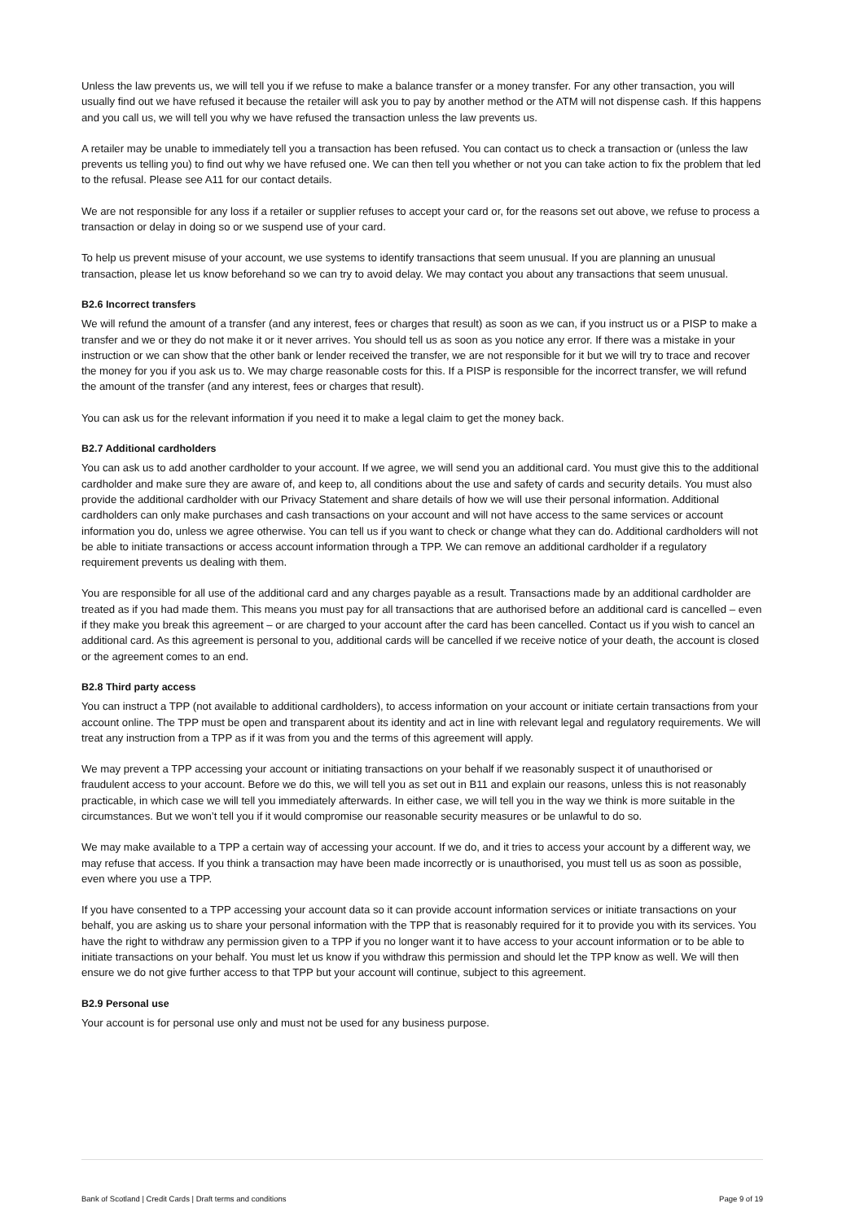Unless the law prevents us, we will tell you if we refuse to make a balance transfer or a money transfer. For any other transaction, you will usually find out we have refused it because the retailer will ask you to pay by another method or the ATM will not dispense cash. If this happens and you call us, we will tell you why we have refused the transaction unless the law prevents us.
A retailer may be unable to immediately tell you a transaction has been refused. You can contact us to check a transaction or (unless the law prevents us telling you) to find out why we have refused one. We can then tell you whether or not you can take action to fix the problem that led to the refusal. Please see A11 for our contact details.
We are not responsible for any loss if a retailer or supplier refuses to accept your card or, for the reasons set out above, we refuse to process a transaction or delay in doing so or we suspend use of your card.
To help us prevent misuse of your account, we use systems to identify transactions that seem unusual. If you are planning an unusual transaction, please let us know beforehand so we can try to avoid delay. We may contact you about any transactions that seem unusual.
B2.6 Incorrect transfers
We will refund the amount of a transfer (and any interest, fees or charges that result) as soon as we can, if you instruct us or a PISP to make a transfer and we or they do not make it or it never arrives. You should tell us as soon as you notice any error. If there was a mistake in your instruction or we can show that the other bank or lender received the transfer, we are not responsible for it but we will try to trace and recover the money for you if you ask us to. We may charge reasonable costs for this. If a PISP is responsible for the incorrect transfer, we will refund the amount of the transfer (and any interest, fees or charges that result).
You can ask us for the relevant information if you need it to make a legal claim to get the money back.
B2.7 Additional cardholders
You can ask us to add another cardholder to your account. If we agree, we will send you an additional card. You must give this to the additional cardholder and make sure they are aware of, and keep to, all conditions about the use and safety of cards and security details. You must also provide the additional cardholder with our Privacy Statement and share details of how we will use their personal information. Additional cardholders can only make purchases and cash transactions on your account and will not have access to the same services or account information you do, unless we agree otherwise. You can tell us if you want to check or change what they can do. Additional cardholders will not be able to initiate transactions or access account information through a TPP. We can remove an additional cardholder if a regulatory requirement prevents us dealing with them.
You are responsible for all use of the additional card and any charges payable as a result. Transactions made by an additional cardholder are treated as if you had made them. This means you must pay for all transactions that are authorised before an additional card is cancelled – even if they make you break this agreement – or are charged to your account after the card has been cancelled. Contact us if you wish to cancel an additional card. As this agreement is personal to you, additional cards will be cancelled if we receive notice of your death, the account is closed or the agreement comes to an end.
B2.8 Third party access
You can instruct a TPP (not available to additional cardholders), to access information on your account or initiate certain transactions from your account online. The TPP must be open and transparent about its identity and act in line with relevant legal and regulatory requirements. We will treat any instruction from a TPP as if it was from you and the terms of this agreement will apply.
We may prevent a TPP accessing your account or initiating transactions on your behalf if we reasonably suspect it of unauthorised or fraudulent access to your account. Before we do this, we will tell you as set out in B11 and explain our reasons, unless this is not reasonably practicable, in which case we will tell you immediately afterwards. In either case, we will tell you in the way we think is more suitable in the circumstances. But we won’t tell you if it would compromise our reasonable security measures or be unlawful to do so.
We may make available to a TPP a certain way of accessing your account. If we do, and it tries to access your account by a different way, we may refuse that access. If you think a transaction may have been made incorrectly or is unauthorised, you must tell us as soon as possible, even where you use a TPP.
If you have consented to a TPP accessing your account data so it can provide account information services or initiate transactions on your behalf, you are asking us to share your personal information with the TPP that is reasonably required for it to provide you with its services. You have the right to withdraw any permission given to a TPP if you no longer want it to have access to your account information or to be able to initiate transactions on your behalf. You must let us know if you withdraw this permission and should let the TPP know as well. We will then ensure we do not give further access to that TPP but your account will continue, subject to this agreement.
B2.9 Personal use
Your account is for personal use only and must not be used for any business purpose.
Bank of Scotland | Credit Cards | Draft terms and conditions Page 9 of 19